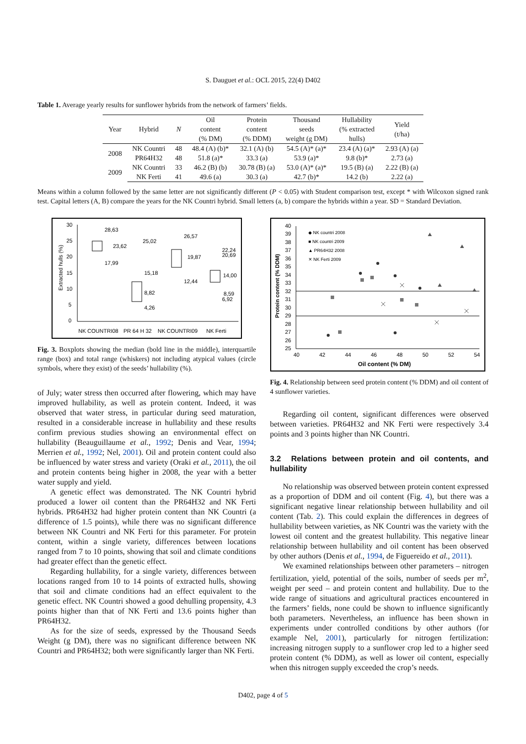S. Dauguet et al.: OCL 2015, 22(4) D402
Table 1. Average yearly results for sunflower hybrids from the network of farmers’ fields.
| Year | Hybrid | N | Oil content (% DM) | Protein content (% DDM) | Thousand seeds weight (g DM) | Hullability (% extracted hulls) | Yield (t/ha) |
| --- | --- | --- | --- | --- | --- | --- | --- |
| 2008 | NK Countri | 48 | 48.4 (A) (b)* | 32.1 (A) (b) | 54.5 (A)* (a)* | 23.4 (A) (a)* | 2.93 (A) (a) |
| | PR64H32 | 48 | 51.8 (a)* | 33.3 (a) | 53.9 (a)* | 9.8 (b)* | 2.73 (a) |
| 2009 | NK Countri | 33 | 46.2 (B) (b) | 30.78 (B) (a) | 53.0 (A)* (a)* | 19.5 (B) (a) | 2.22 (B) (a) |
| | NK Ferti | 41 | 49.6 (a) | 30.3 (a) | 42.7 (b)* | 14.2 (b) | 2.22 (a) |
Means within a column followed by the same letter are not significantly different (P < 0.05) with Student comparison test, except * with Wilcoxon signed rank test. Capital letters (A, B) compare the years for the NK Countri hybrid. Small letters (a, b) compare the hybrids within a year. SD = Standard Deviation.
30
25
20
15
10
5
0
Extracted hulls (%)
28,63
23,62
17,99
25,02
15,18
8,82
4,26
26,57
19,87
12,44
22,24
20,69
14,00
8,59
6,92
NK COUNTRI08
PR 64 H 32
NK COUNTRI09
NK Ferti
Fig. 3. Boxplots showing the median (bold line in the middle), interquartile range (box) and total range (whiskers) not including atypical values (circle symbols, where they exist) of the seeds’ hullability (%).
of July; water stress then occurred after flowering, which may have improved hullability, as well as protein content. Indeed, it was observed that water stress, in particular during seed maturation, resulted in a considerable increase in hullability and these results confirm previous studies showing an environmental effect on hullability (Beauguillaume et al., 1992; Denis and Vear, 1994; Merrien et al., 1992; Nel, 2001). Oil and protein content could also be influenced by water stress and variety (Oraki et al., 2011), the oil and protein contents being higher in 2008, the year with a better water supply and yield.
A genetic effect was demonstrated. The NK Countri hybrid produced a lower oil content than the PR64H32 and NK Ferti hybrids. PR64H32 had higher protein content than NK Countri (a difference of 1.5 points), while there was no significant difference between NK Countri and NK Ferti for this parameter. For protein content, within a single variety, differences between locations ranged from 7 to 10 points, showing that soil and climate conditions had greater effect than the genetic effect.
Regarding hullability, for a single variety, differences between locations ranged from 10 to 14 points of extracted hulls, showing that soil and climate conditions had an effect equivalent to the genetic effect. NK Countri showed a good dehulling propensity, 4.3 points higher than that of NK Ferti and 13.6 points higher than PR64H32.
As for the size of seeds, expressed by the Thousand Seeds Weight (g DM), there was no significant difference between NK Countri and PR64H32; both were significantly larger than NK Ferti.
40
39
38
37
36
35
34
33
32
31
30
29
28
27
26
25
Protein content (% DDM)
40
42
44
46
48
50
52
54
Oil content (% DM)
◆ NK countri 2008
■ NK countri 2009
▲ PR64H32 2008
✕ NK Ferti 2009
Fig. 4. Relationship between seed protein content (% DDM) and oil content of 4 sunflower varieties.
Regarding oil content, significant differences were observed between varieties. PR64H32 and NK Ferti were respectively 3.4 points and 3 points higher than NK Countri.
3.2 Relations between protein and oil contents, and hullability
No relationship was observed between protein content expressed as a proportion of DDM and oil content (Fig. 4), but there was a significant negative linear relationship between hullability and oil content (Tab. 2). This could explain the differences in degrees of hullability between varieties, as NK Countri was the variety with the lowest oil content and the greatest hullability. This negative linear relationship between hullability and oil content has been observed by other authors (Denis et al., 1994, de Figuereido et al., 2011).
We examined relationships between other parameters – nitrogen fertilization, yield, potential of the soils, number of seeds per m<sup>2</sup>, weight per seed – and protein content and hullability. Due to the wide range of situations and agricultural practices encountered in the farmers’ fields, none could be shown to influence significantly both parameters. Nevertheless, an influence has been shown in experiments under controlled conditions by other authors (for example Nel, 2001), particularly for nitrogen fertilization: increasing nitrogen supply to a sunflower crop led to a higher seed protein content (% DDM), as well as lower oil content, especially when this nitrogen supply exceeded the crop’s needs.
D402, page 4 of 5